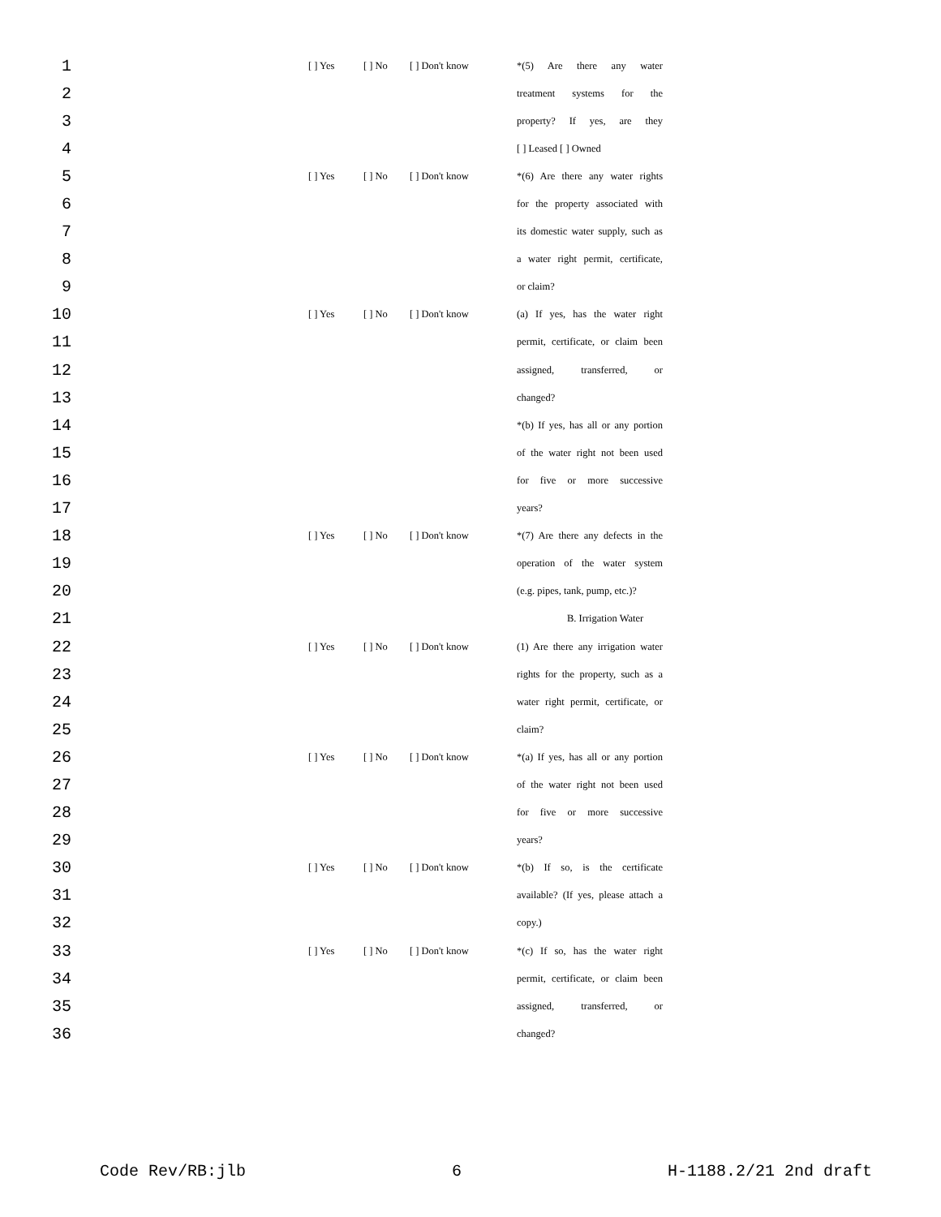1 [ ] Yes [ ] No [ ] Don't know *(5) Are there any water
2 treatment systems for the
3 property? If yes, are they
4 [ ] Leased [ ] Owned
5 [ ] Yes [ ] No [ ] Don't know *(6) Are there any water rights
6 for the property associated with
7 its domestic water supply, such as
8 a water right permit, certificate,
9 or claim?
10 [ ] Yes [ ] No [ ] Don't know (a) If yes, has the water right
11 permit, certificate, or claim been
12 assigned, transferred, or
13 changed?
14 *(b) If yes, has all or any portion
15 of the water right not been used
16 for five or more successive
17 years?
18 [ ] Yes [ ] No [ ] Don't know *(7) Are there any defects in the
19 operation of the water system
20 (e.g. pipes, tank, pump, etc.)?
21 B. Irrigation Water
22 [ ] Yes [ ] No [ ] Don't know (1) Are there any irrigation water
23 rights for the property, such as a
24 water right permit, certificate, or
25 claim?
26 [ ] Yes [ ] No [ ] Don't know *(a) If yes, has all or any portion
27 of the water right not been used
28 for five or more successive
29 years?
30 [ ] Yes [ ] No [ ] Don't know *(b) If so, is the certificate
31 available? (If yes, please attach a
32 copy.)
33 [ ] Yes [ ] No [ ] Don't know *(c) If so, has the water right
34 permit, certificate, or claim been
35 assigned, transferred, or
36 changed?
Code Rev/RB:jlb 6 H-1188.2/21 2nd draft